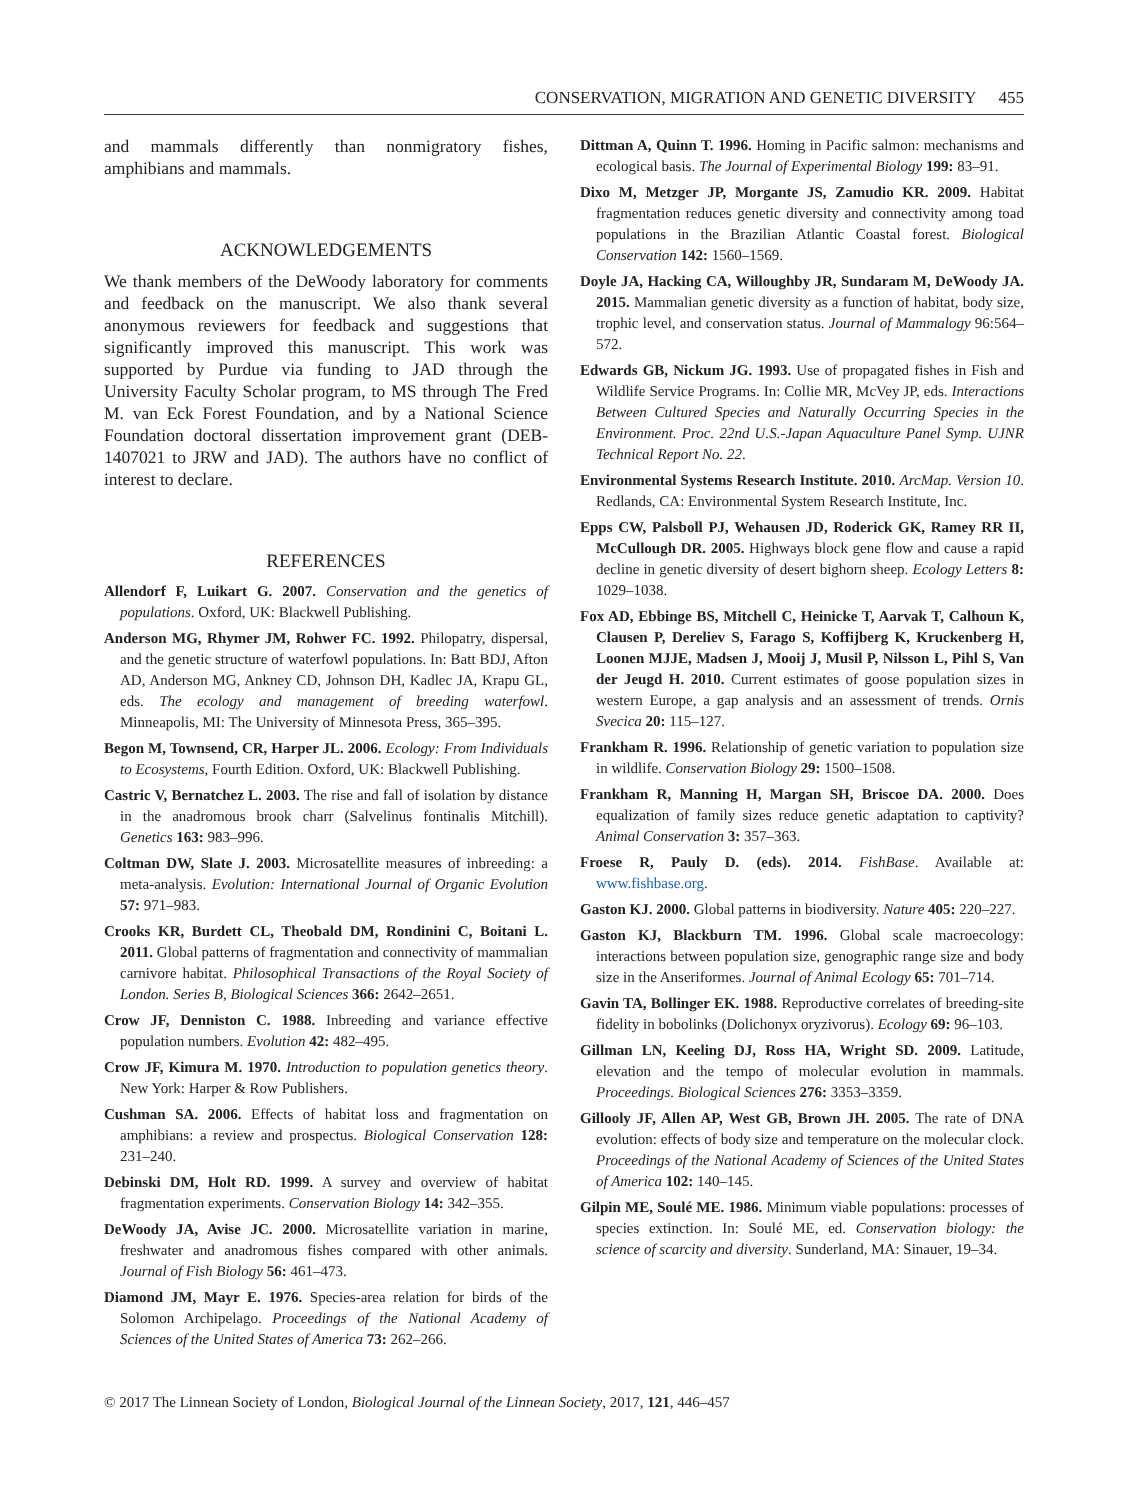CONSERVATION, MIGRATION AND GENETIC DIVERSITY 455
and mammals differently than nonmigratory fishes, amphibians and mammals.
ACKNOWLEDGEMENTS
We thank members of the DeWoody laboratory for comments and feedback on the manuscript. We also thank several anonymous reviewers for feedback and suggestions that significantly improved this manuscript. This work was supported by Purdue via funding to JAD through the University Faculty Scholar program, to MS through The Fred M. van Eck Forest Foundation, and by a National Science Foundation doctoral dissertation improvement grant (DEB-1407021 to JRW and JAD). The authors have no conflict of interest to declare.
REFERENCES
Allendorf F, Luikart G. 2007. Conservation and the genetics of populations. Oxford, UK: Blackwell Publishing.
Anderson MG, Rhymer JM, Rohwer FC. 1992. Philopatry, dispersal, and the genetic structure of waterfowl populations. In: Batt BDJ, Afton AD, Anderson MG, Ankney CD, Johnson DH, Kadlec JA, Krapu GL, eds. The ecology and management of breeding waterfowl. Minneapolis, MI: The University of Minnesota Press, 365–395.
Begon M, Townsend, CR, Harper JL. 2006. Ecology: From Individuals to Ecosystems, Fourth Edition. Oxford, UK: Blackwell Publishing.
Castric V, Bernatchez L. 2003. The rise and fall of isolation by distance in the anadromous brook charr (Salvelinus fontinalis Mitchill). Genetics 163: 983–996.
Coltman DW, Slate J. 2003. Microsatellite measures of inbreeding: a meta-analysis. Evolution: International Journal of Organic Evolution 57: 971–983.
Crooks KR, Burdett CL, Theobald DM, Rondinini C, Boitani L. 2011. Global patterns of fragmentation and connectivity of mammalian carnivore habitat. Philosophical Transactions of the Royal Society of London. Series B, Biological Sciences 366: 2642–2651.
Crow JF, Denniston C. 1988. Inbreeding and variance effective population numbers. Evolution 42: 482–495.
Crow JF, Kimura M. 1970. Introduction to population genetics theory. New York: Harper & Row Publishers.
Cushman SA. 2006. Effects of habitat loss and fragmentation on amphibians: a review and prospectus. Biological Conservation 128: 231–240.
Debinski DM, Holt RD. 1999. A survey and overview of habitat fragmentation experiments. Conservation Biology 14: 342–355.
DeWoody JA, Avise JC. 2000. Microsatellite variation in marine, freshwater and anadromous fishes compared with other animals. Journal of Fish Biology 56: 461–473.
Diamond JM, Mayr E. 1976. Species-area relation for birds of the Solomon Archipelago. Proceedings of the National Academy of Sciences of the United States of America 73: 262–266.
Dittman A, Quinn T. 1996. Homing in Pacific salmon: mechanisms and ecological basis. The Journal of Experimental Biology 199: 83–91.
Dixo M, Metzger JP, Morgante JS, Zamudio KR. 2009. Habitat fragmentation reduces genetic diversity and connectivity among toad populations in the Brazilian Atlantic Coastal forest. Biological Conservation 142: 1560–1569.
Doyle JA, Hacking CA, Willoughby JR, Sundaram M, DeWoody JA. 2015. Mammalian genetic diversity as a function of habitat, body size, trophic level, and conservation status. Journal of Mammalogy 96:564–572.
Edwards GB, Nickum JG. 1993. Use of propagated fishes in Fish and Wildlife Service Programs. In: Collie MR, McVey JP, eds. Interactions Between Cultured Species and Naturally Occurring Species in the Environment. Proc. 22nd U.S.-Japan Aquaculture Panel Symp. UJNR Technical Report No. 22.
Environmental Systems Research Institute. 2010. ArcMap. Version 10. Redlands, CA: Environmental System Research Institute, Inc.
Epps CW, Palsboll PJ, Wehausen JD, Roderick GK, Ramey RR II, McCullough DR. 2005. Highways block gene flow and cause a rapid decline in genetic diversity of desert bighorn sheep. Ecology Letters 8: 1029–1038.
Fox AD, Ebbinge BS, Mitchell C, Heinicke T, Aarvak T, Calhoun K, Clausen P, Dereliev S, Farago S, Koffijberg K, Kruckenberg H, Loonen MJJE, Madsen J, Mooij J, Musil P, Nilsson L, Pihl S, Van der Jeugd H. 2010. Current estimates of goose population sizes in western Europe, a gap analysis and an assessment of trends. Ornis Svecica 20: 115–127.
Frankham R. 1996. Relationship of genetic variation to population size in wildlife. Conservation Biology 29: 1500–1508.
Frankham R, Manning H, Margan SH, Briscoe DA. 2000. Does equalization of family sizes reduce genetic adaptation to captivity? Animal Conservation 3: 357–363.
Froese R, Pauly D. (eds). 2014. FishBase. Available at: www.fishbase.org.
Gaston KJ. 2000. Global patterns in biodiversity. Nature 405: 220–227.
Gaston KJ, Blackburn TM. 1996. Global scale macroecology: interactions between population size, genographic range size and body size in the Anseriformes. Journal of Animal Ecology 65: 701–714.
Gavin TA, Bollinger EK. 1988. Reproductive correlates of breeding-site fidelity in bobolinks (Dolichonyx oryzivorus). Ecology 69: 96–103.
Gillman LN, Keeling DJ, Ross HA, Wright SD. 2009. Latitude, elevation and the tempo of molecular evolution in mammals. Proceedings. Biological Sciences 276: 3353–3359.
Gillooly JF, Allen AP, West GB, Brown JH. 2005. The rate of DNA evolution: effects of body size and temperature on the molecular clock. Proceedings of the National Academy of Sciences of the United States of America 102: 140–145.
Gilpin ME, Soulé ME. 1986. Minimum viable populations: processes of species extinction. In: Soulé ME, ed. Conservation biology: the science of scarcity and diversity. Sunderland, MA: Sinauer, 19–34.
© 2017 The Linnean Society of London, Biological Journal of the Linnean Society, 2017, 121, 446–457